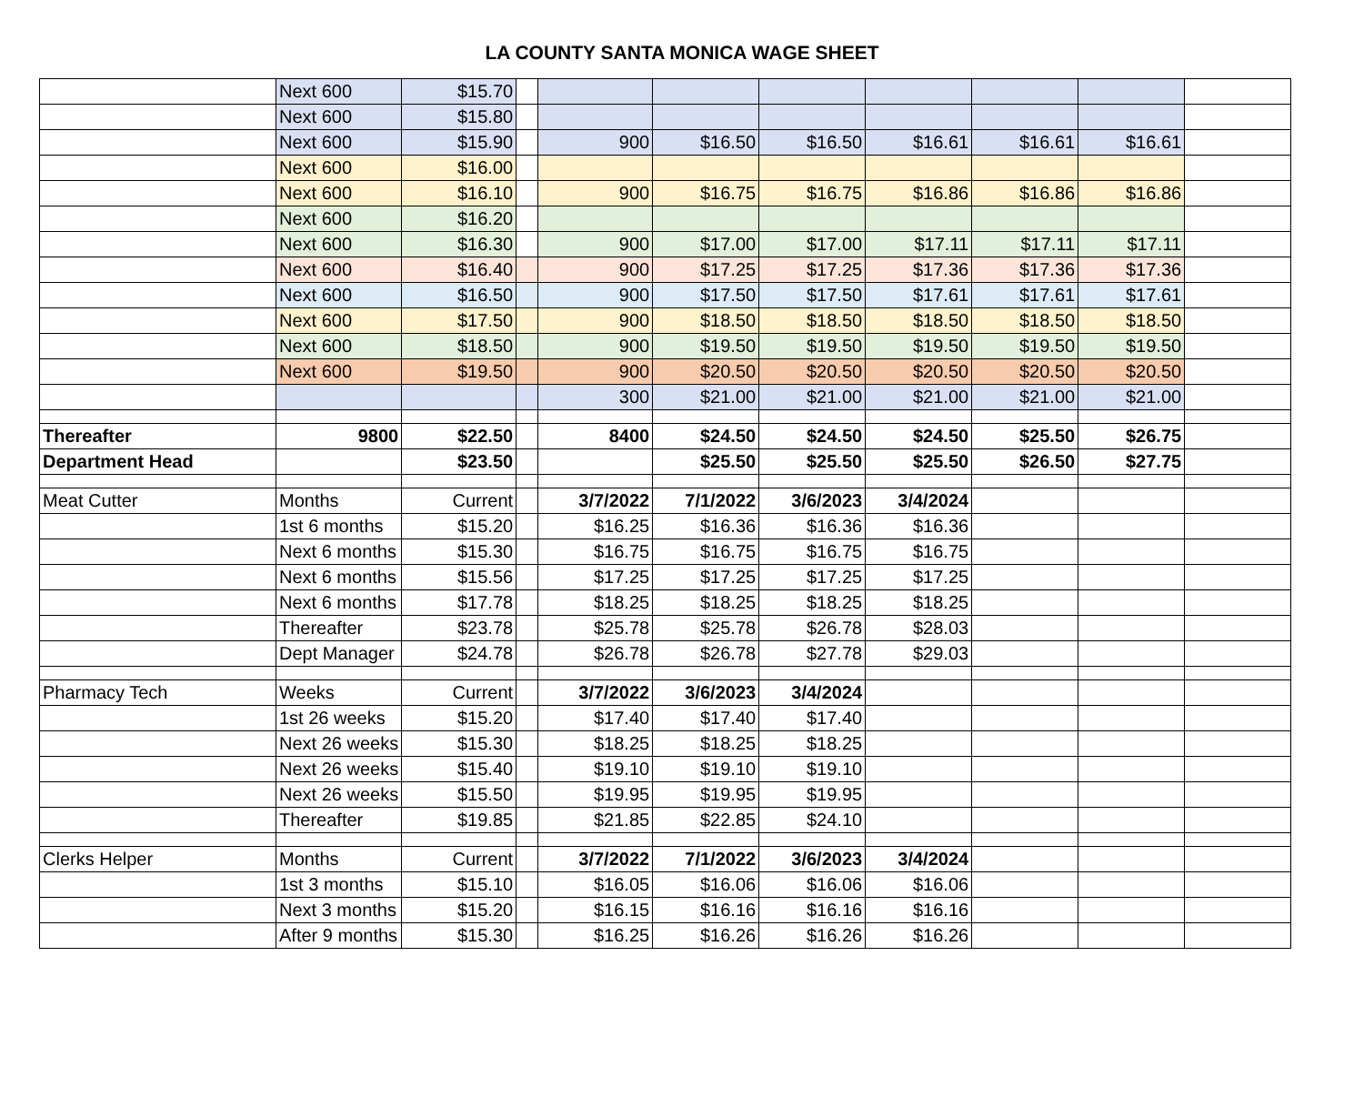LA COUNTY SANTA MONICA WAGE SHEET
| | Next 600 | $15.70 | | | | | | | | |
| | Next 600 | $15.80 | | | | | | | | |
| | Next 600 | $15.90 | | 900 | $16.50 | $16.50 | $16.61 | $16.61 | $16.61 | |
| | Next 600 | $16.00 | | | | | | | | |
| | Next 600 | $16.10 | | 900 | $16.75 | $16.75 | $16.86 | $16.86 | $16.86 | |
| | Next 600 | $16.20 | | | | | | | | |
| | Next 600 | $16.30 | | 900 | $17.00 | $17.00 | $17.11 | $17.11 | $17.11 | |
| | Next 600 | $16.40 | | 900 | $17.25 | $17.25 | $17.36 | $17.36 | $17.36 | |
| | Next 600 | $16.50 | | 900 | $17.50 | $17.50 | $17.61 | $17.61 | $17.61 | |
| | Next 600 | $17.50 | | 900 | $18.50 | $18.50 | $18.50 | $18.50 | $18.50 | |
| | Next 600 | $18.50 | | 900 | $19.50 | $19.50 | $19.50 | $19.50 | $19.50 | |
| | Next 600 | $19.50 | | 900 | $20.50 | $20.50 | $20.50 | $20.50 | $20.50 | |
| | | | | 300 | $21.00 | $21.00 | $21.00 | $21.00 | $21.00 | |
| Thereafter | 9800 | $22.50 | | 8400 | $24.50 | $24.50 | $24.50 | $25.50 | $26.75 | |
| Department Head | | $23.50 | | | $25.50 | $25.50 | $25.50 | $26.50 | $27.75 | |
| Meat Cutter | Months | Current | | 3/7/2022 | 7/1/2022 | 3/6/2023 | 3/4/2024 | | | |
| | 1st 6 months | $15.20 | | $16.25 | $16.36 | $16.36 | $16.36 | | | |
| | Next 6 months | $15.30 | | $16.75 | $16.75 | $16.75 | $16.75 | | | |
| | Next 6 months | $15.56 | | $17.25 | $17.25 | $17.25 | $17.25 | | | |
| | Next 6 months | $17.78 | | $18.25 | $18.25 | $18.25 | $18.25 | | | |
| | Thereafter | $23.78 | | $25.78 | $25.78 | $26.78 | $28.03 | | | |
| | Dept Manager | $24.78 | | $26.78 | $26.78 | $27.78 | $29.03 | | | |
| Pharmacy Tech | Weeks | Current | | 3/7/2022 | 3/6/2023 | 3/4/2024 | | | | |
| | 1st 26 weeks | $15.20 | | $17.40 | $17.40 | $17.40 | | | | |
| | Next 26 weeks | $15.30 | | $18.25 | $18.25 | $18.25 | | | | |
| | Next 26 weeks | $15.40 | | $19.10 | $19.10 | $19.10 | | | | |
| | Next 26 weeks | $15.50 | | $19.95 | $19.95 | $19.95 | | | | |
| | Thereafter | $19.85 | | $21.85 | $22.85 | $24.10 | | | | |
| Clerks Helper | Months | Current | | 3/7/2022 | 7/1/2022 | 3/6/2023 | 3/4/2024 | | | |
| | 1st 3 months | $15.10 | | $16.05 | $16.06 | $16.06 | $16.06 | | | |
| | Next 3 months | $15.20 | | $16.15 | $16.16 | $16.16 | $16.16 | | | |
| | After 9 months | $15.30 | | $16.25 | $16.26 | $16.26 | $16.26 | | | |